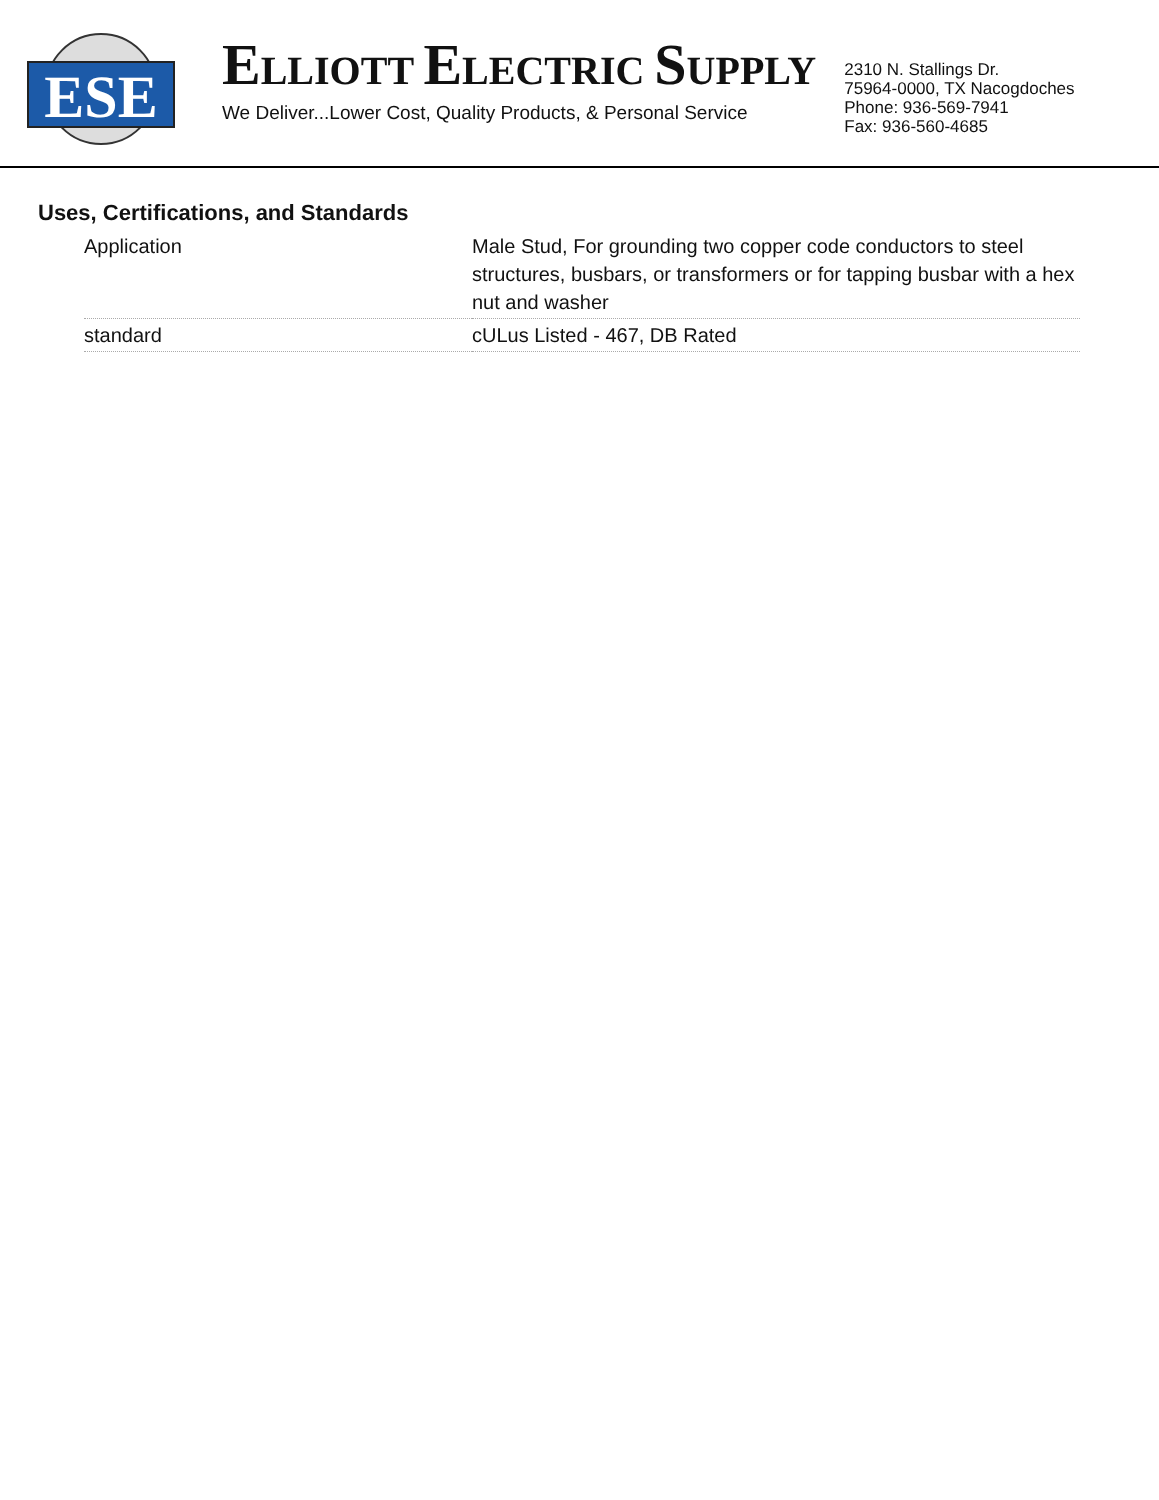ESE
ELLIOTT ELECTRIC SUPPLY
We Deliver...Lower Cost, Quality Products, & Personal Service
2310 N. Stallings Dr.
75964-0000, TX Nacogdoches
Phone: 936-569-7941
Fax: 936-560-4685
Uses, Certifications, and Standards
| Application | Male Stud, For grounding two copper code conductors to steel structures, busbars, or transformers or for tapping busbar with a hex nut and washer |
| standard | cULus Listed - 467, DB Rated |